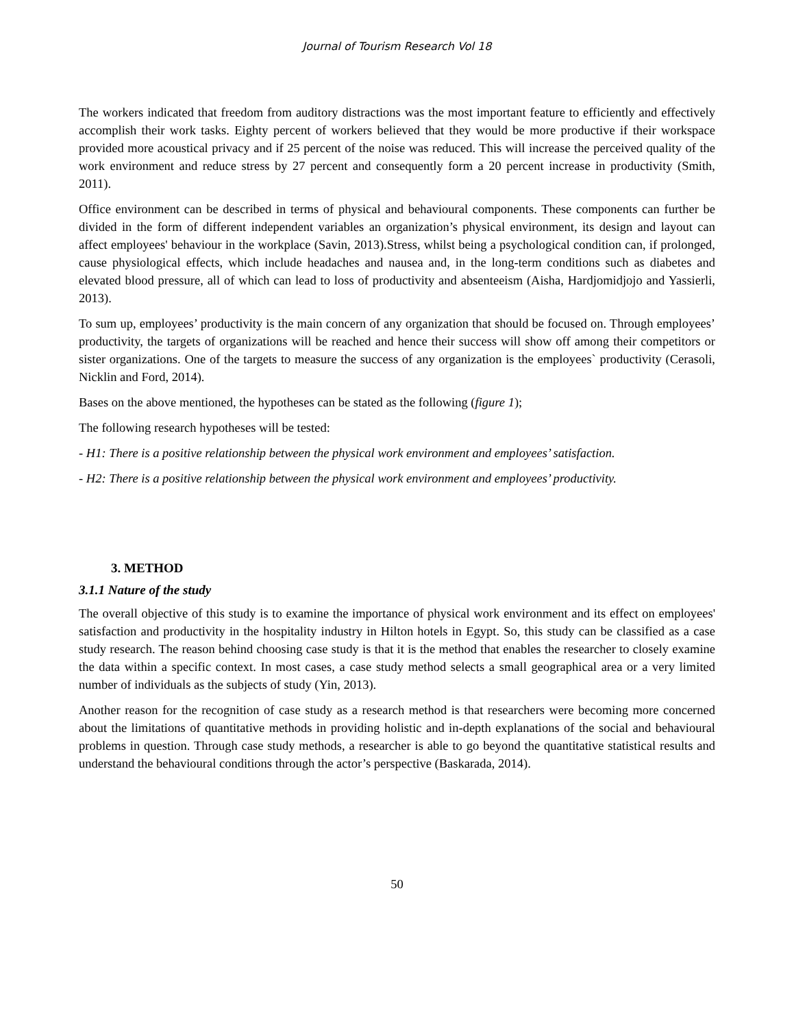Journal of Tourism Research Vol 18
The workers indicated that freedom from auditory distractions was the most important feature to efficiently and effectively accomplish their work tasks. Eighty percent of workers believed that they would be more productive if their workspace provided more acoustical privacy and if 25 percent of the noise was reduced. This will increase the perceived quality of the work environment and reduce stress by 27 percent and consequently form a 20 percent increase in productivity (Smith, 2011).
Office environment can be described in terms of physical and behavioural components. These components can further be divided in the form of different independent variables an organization’s physical environment, its design and layout can affect employees' behaviour in the workplace (Savin, 2013).Stress, whilst being a psychological condition can, if prolonged, cause physiological effects, which include headaches and nausea and, in the long-term conditions such as diabetes and elevated blood pressure, all of which can lead to loss of productivity and absenteeism (Aisha, Hardjomidjojo and Yassierli, 2013).
To sum up, employees’ productivity is the main concern of any organization that should be focused on. Through employees’ productivity, the targets of organizations will be reached and hence their success will show off among their competitors or sister organizations. One of the targets to measure the success of any organization is the employees` productivity (Cerasoli, Nicklin and Ford, 2014).
Bases on the above mentioned, the hypotheses can be stated as the following (figure 1);
The following research hypotheses will be tested:
- H1: There is a positive relationship between the physical work environment and employees’ satisfaction.
- H2: There is a positive relationship between the physical work environment and employees’ productivity.
3. METHOD
3.1.1 Nature of the study
The overall objective of this study is to examine the importance of physical work environment and its effect on employees' satisfaction and productivity in the hospitality industry in Hilton hotels in Egypt. So, this study can be classified as a case study research. The reason behind choosing case study is that it is the method that enables the researcher to closely examine the data within a specific context. In most cases, a case study method selects a small geographical area or a very limited number of individuals as the subjects of study (Yin, 2013).
Another reason for the recognition of case study as a research method is that researchers were becoming more concerned about the limitations of quantitative methods in providing holistic and in-depth explanations of the social and behavioural problems in question. Through case study methods, a researcher is able to go beyond the quantitative statistical results and understand the behavioural conditions through the actor’s perspective (Baskarada, 2014).
50